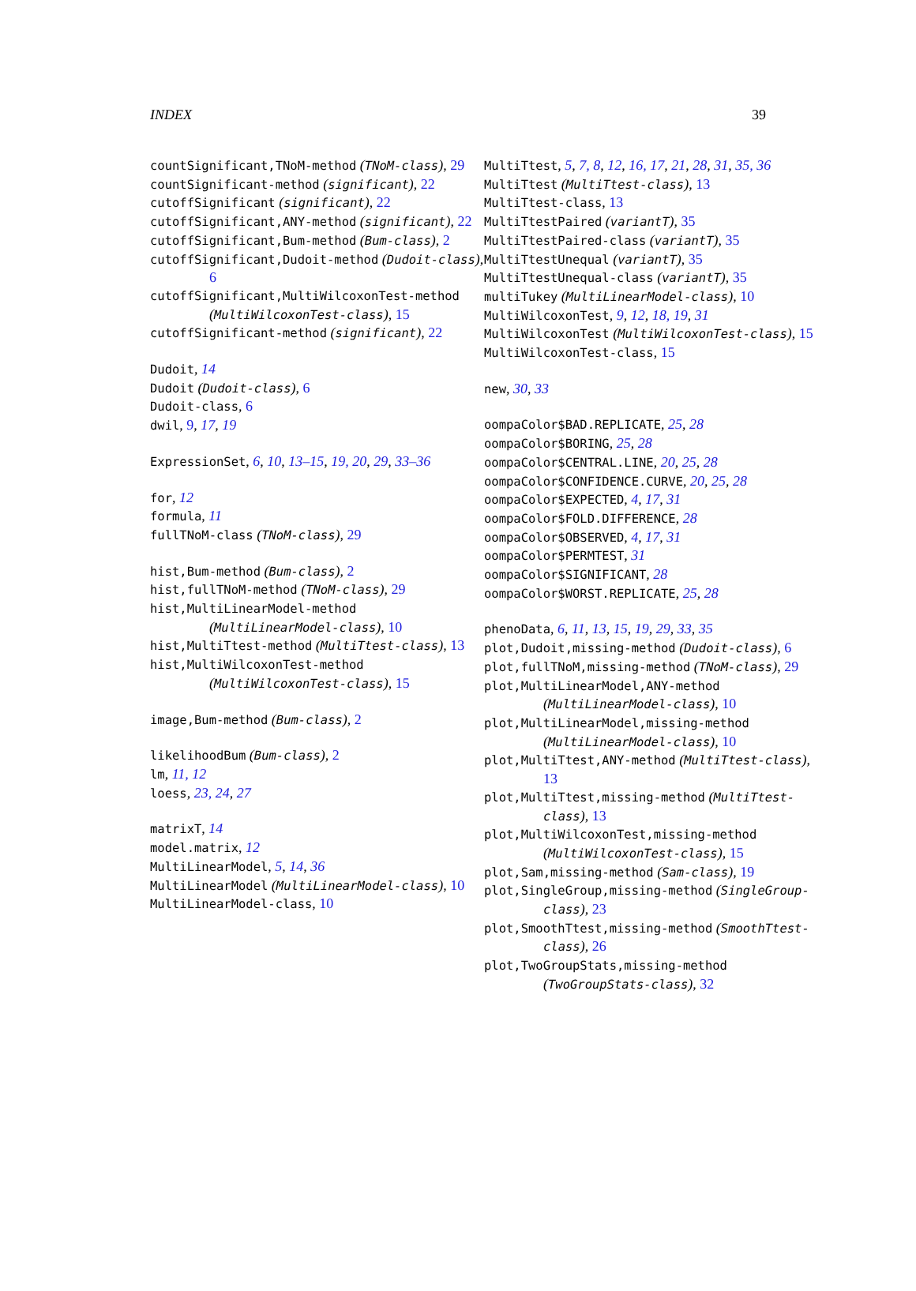INDEX 39
countSignificant,TNoM-method (TNoM-class), 29
countSignificant-method (significant), 22
cutoffSignificant (significant), 22
cutoffSignificant,ANY-method (significant), 22
cutoffSignificant,Bum-method (Bum-class), 2
cutoffSignificant,Dudoit-method (Dudoit-class), 6
cutoffSignificant,MultiWilcoxonTest-method (MultiWilcoxonTest-class), 15
cutoffSignificant-method (significant), 22
Dudoit, 14
Dudoit (Dudoit-class), 6
Dudoit-class, 6
dwil, 9, 17, 19
ExpressionSet, 6, 10, 13–15, 19, 20, 29, 33–36
for, 12
formula, 11
fullTNoM-class (TNoM-class), 29
hist,Bum-method (Bum-class), 2
hist,fullTNoM-method (TNoM-class), 29
hist,MultiLinearModel-method (MultiLinearModel-class), 10
hist,MultiTtest-method (MultiTtest-class), 13
hist,MultiWilcoxonTest-method (MultiWilcoxonTest-class), 15
image,Bum-method (Bum-class), 2
likelihoodBum (Bum-class), 2
lm, 11, 12
loess, 23, 24, 27
matrixT, 14
model.matrix, 12
MultiLinearModel, 5, 14, 36
MultiLinearModel (MultiLinearModel-class), 10
MultiLinearModel-class, 10
MultiTtest, 5, 7, 8, 12, 16, 17, 21, 28, 31, 35, 36
MultiTtest (MultiTtest-class), 13
MultiTtest-class, 13
MultiTtestPaired (variantT), 35
MultiTtestPaired-class (variantT), 35
MultiTtestUnequal (variantT), 35
MultiTtestUnequal-class (variantT), 35
multiTukey (MultiLinearModel-class), 10
MultiWilcoxonTest, 9, 12, 18, 19, 31
MultiWilcoxonTest (MultiWilcoxonTest-class), 15
MultiWilcoxonTest-class, 15
new, 30, 33
oompaColor$BAD.REPLICATE, 25, 28
oompaColor$BORING, 25, 28
oompaColor$CENTRAL.LINE, 20, 25, 28
oompaColor$CONFIDENCE.CURVE, 20, 25, 28
oompaColor$EXPECTED, 4, 17, 31
oompaColor$FOLD.DIFFERENCE, 28
oompaColor$OBSERVED, 4, 17, 31
oompaColor$PERMTEST, 31
oompaColor$SIGNIFICANT, 28
oompaColor$WORST.REPLICATE, 25, 28
phenoData, 6, 11, 13, 15, 19, 29, 33, 35
plot,Dudoit,missing-method (Dudoit-class), 6
plot,fullTNoM,missing-method (TNoM-class), 29
plot,MultiLinearModel,ANY-method (MultiLinearModel-class), 10
plot,MultiLinearModel,missing-method (MultiLinearModel-class), 10
plot,MultiTtest,ANY-method (MultiTtest-class), 13
plot,MultiTtest,missing-method (MultiTtest-class), 13
plot,MultiWilcoxonTest,missing-method (MultiWilcoxonTest-class), 15
plot,Sam,missing-method (Sam-class), 19
plot,SingleGroup,missing-method (SingleGroup-class), 23
plot,SmoothTtest,missing-method (SmoothTtest-class), 26
plot,TwoGroupStats,missing-method (TwoGroupStats-class), 32